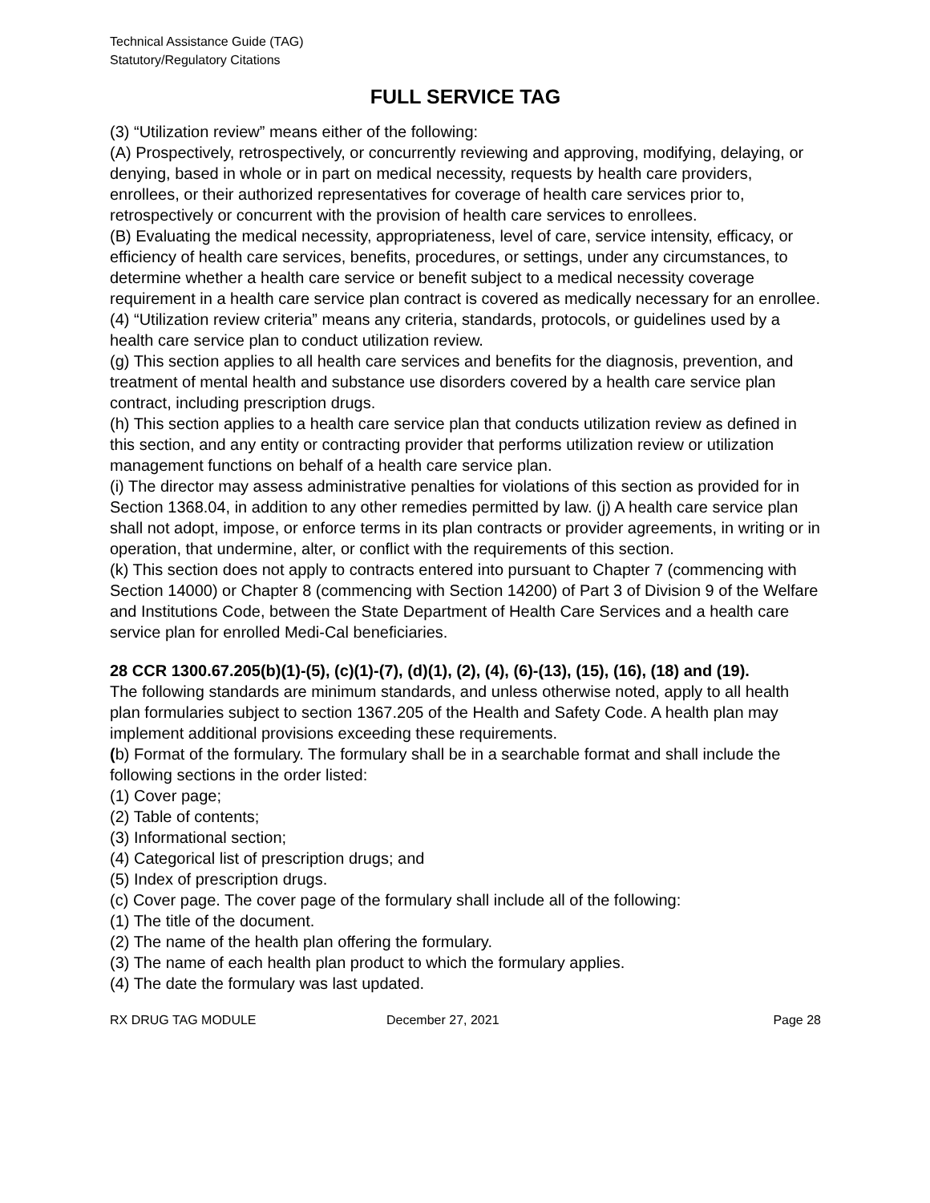Technical Assistance Guide (TAG)
Statutory/Regulatory Citations
FULL SERVICE TAG
(3) “Utilization review” means either of the following:
(A) Prospectively, retrospectively, or concurrently reviewing and approving, modifying, delaying, or denying, based in whole or in part on medical necessity, requests by health care providers, enrollees, or their authorized representatives for coverage of health care services prior to, retrospectively or concurrent with the provision of health care services to enrollees.
(B) Evaluating the medical necessity, appropriateness, level of care, service intensity, efficacy, or efficiency of health care services, benefits, procedures, or settings, under any circumstances, to determine whether a health care service or benefit subject to a medical necessity coverage requirement in a health care service plan contract is covered as medically necessary for an enrollee.
(4) “Utilization review criteria” means any criteria, standards, protocols, or guidelines used by a health care service plan to conduct utilization review.
(g) This section applies to all health care services and benefits for the diagnosis, prevention, and treatment of mental health and substance use disorders covered by a health care service plan contract, including prescription drugs.
(h) This section applies to a health care service plan that conducts utilization review as defined in this section, and any entity or contracting provider that performs utilization review or utilization management functions on behalf of a health care service plan.
(i) The director may assess administrative penalties for violations of this section as provided for in Section 1368.04, in addition to any other remedies permitted by law. (j) A health care service plan shall not adopt, impose, or enforce terms in its plan contracts or provider agreements, in writing or in operation, that undermine, alter, or conflict with the requirements of this section.
(k) This section does not apply to contracts entered into pursuant to Chapter 7 (commencing with Section 14000) or Chapter 8 (commencing with Section 14200) of Part 3 of Division 9 of the Welfare and Institutions Code, between the State Department of Health Care Services and a health care service plan for enrolled Medi-Cal beneficiaries.
28 CCR 1300.67.205(b)(1)-(5), (c)(1)-(7), (d)(1), (2), (4), (6)-(13), (15), (16), (18) and (19).
The following standards are minimum standards, and unless otherwise noted, apply to all health plan formularies subject to section 1367.205 of the Health and Safety Code. A health plan may implement additional provisions exceeding these requirements.
(b) Format of the formulary. The formulary shall be in a searchable format and shall include the following sections in the order listed:
(1) Cover page;
(2) Table of contents;
(3) Informational section;
(4) Categorical list of prescription drugs; and
(5) Index of prescription drugs.
(c) Cover page. The cover page of the formulary shall include all of the following:
(1) The title of the document.
(2) The name of the health plan offering the formulary.
(3) The name of each health plan product to which the formulary applies.
(4) The date the formulary was last updated.
RX DRUG TAG MODULE December 27, 2021 Page 28